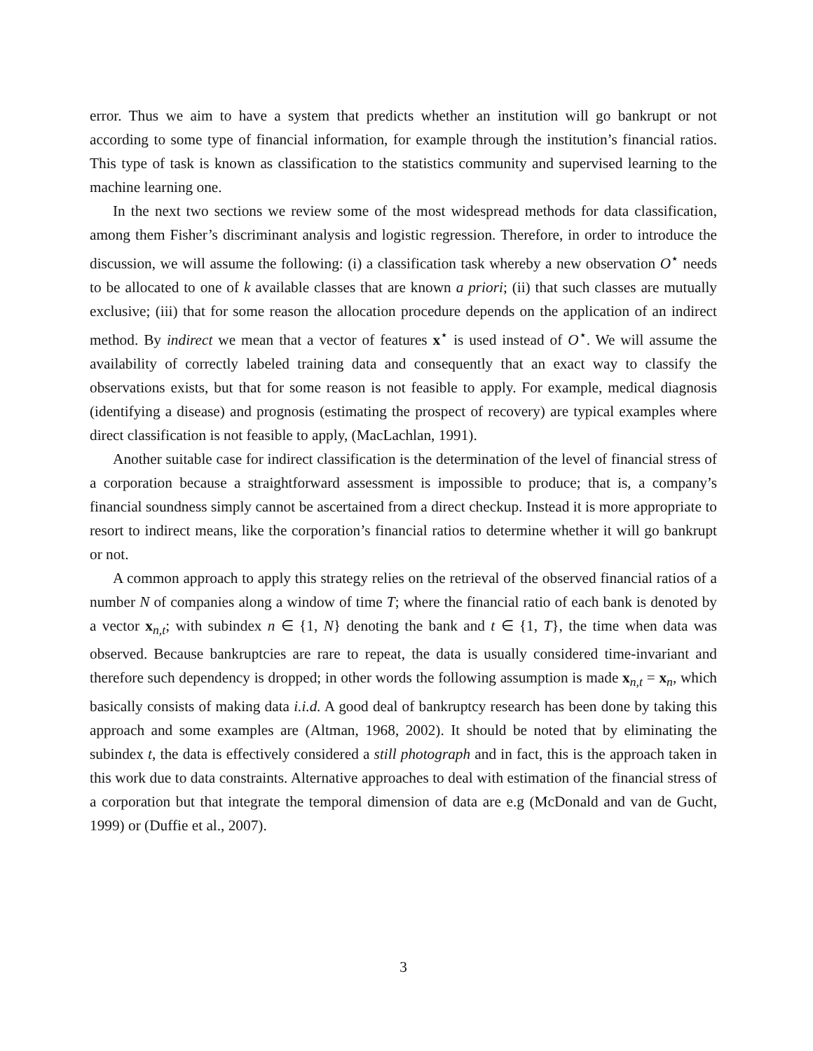error. Thus we aim to have a system that predicts whether an institution will go bankrupt or not according to some type of financial information, for example through the institution’s financial ratios. This type of task is known as classification to the statistics community and supervised learning to the machine learning one.
In the next two sections we review some of the most widespread methods for data classification, among them Fisher’s discriminant analysis and logistic regression. Therefore, in order to introduce the discussion, we will assume the following: (i) a classification task whereby a new observation O<sup>⋆</sup> needs to be allocated to one of k available classes that are known a priori; (ii) that such classes are mutually exclusive; (iii) that for some reason the allocation procedure depends on the application of an indirect method. By indirect we mean that a vector of features x<sup>⋆</sup> is used instead of O<sup>⋆</sup>. We will assume the availability of correctly labeled training data and consequently that an exact way to classify the observations exists, but that for some reason is not feasible to apply. For example, medical diagnosis (identifying a disease) and prognosis (estimating the prospect of recovery) are typical examples where direct classification is not feasible to apply, (MacLachlan, 1991).
Another suitable case for indirect classification is the determination of the level of financial stress of a corporation because a straightforward assessment is impossible to produce; that is, a company’s financial soundness simply cannot be ascertained from a direct checkup. Instead it is more appropriate to resort to indirect means, like the corporation’s financial ratios to determine whether it will go bankrupt or not.
A common approach to apply this strategy relies on the retrieval of the observed financial ratios of a number N of companies along a window of time T; where the financial ratio of each bank is denoted by a vector x<sub>n,t</sub>; with subindex n ∈ {1, N} denoting the bank and t ∈ {1, T}, the time when data was observed. Because bankruptcies are rare to repeat, the data is usually considered time-invariant and therefore such dependency is dropped; in other words the following assumption is made x<sub>n,t</sub> = x<sub>n</sub>, which basically consists of making data i.i.d. A good deal of bankruptcy research has been done by taking this approach and some examples are (Altman, 1968, 2002). It should be noted that by eliminating the subindex t, the data is effectively considered a still photograph and in fact, this is the approach taken in this work due to data constraints. Alternative approaches to deal with estimation of the financial stress of a corporation but that integrate the temporal dimension of data are e.g (McDonald and van de Gucht, 1999) or (Duffie et al., 2007).
3